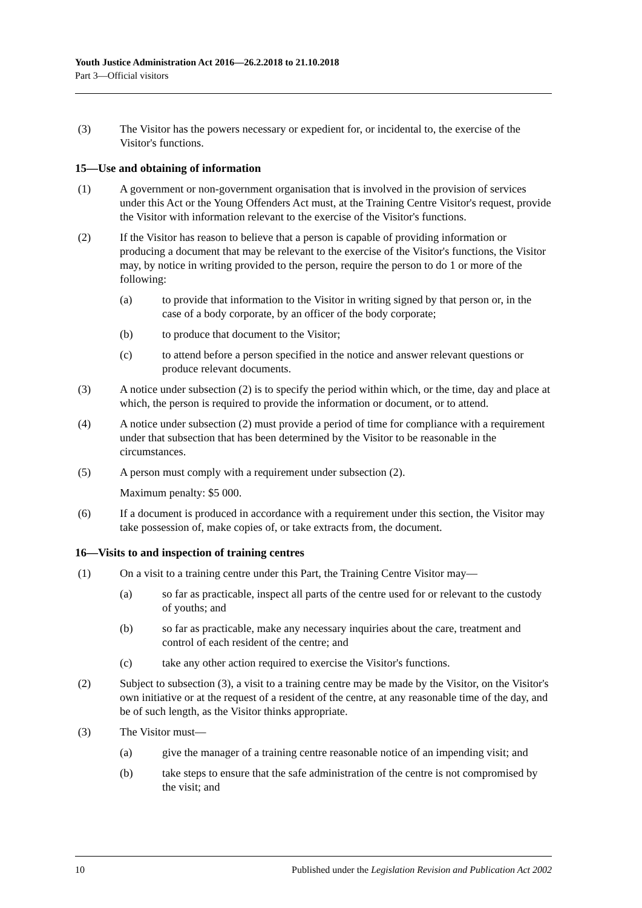Youth Justice Administration Act 2016—26.2.2018 to 21.10.2018
Part 3—Official visitors
(3) The Visitor has the powers necessary or expedient for, or incidental to, the exercise of the Visitor's functions.
15—Use and obtaining of information
(1) A government or non-government organisation that is involved in the provision of services under this Act or the Young Offenders Act must, at the Training Centre Visitor's request, provide the Visitor with information relevant to the exercise of the Visitor's functions.
(2) If the Visitor has reason to believe that a person is capable of providing information or producing a document that may be relevant to the exercise of the Visitor's functions, the Visitor may, by notice in writing provided to the person, require the person to do 1 or more of the following:
(a) to provide that information to the Visitor in writing signed by that person or, in the case of a body corporate, by an officer of the body corporate;
(b) to produce that document to the Visitor;
(c) to attend before a person specified in the notice and answer relevant questions or produce relevant documents.
(3) A notice under subsection (2) is to specify the period within which, or the time, day and place at which, the person is required to provide the information or document, or to attend.
(4) A notice under subsection (2) must provide a period of time for compliance with a requirement under that subsection that has been determined by the Visitor to be reasonable in the circumstances.
(5) A person must comply with a requirement under subsection (2).
Maximum penalty: $5 000.
(6) If a document is produced in accordance with a requirement under this section, the Visitor may take possession of, make copies of, or take extracts from, the document.
16—Visits to and inspection of training centres
(1) On a visit to a training centre under this Part, the Training Centre Visitor may—
(a) so far as practicable, inspect all parts of the centre used for or relevant to the custody of youths; and
(b) so far as practicable, make any necessary inquiries about the care, treatment and control of each resident of the centre; and
(c) take any other action required to exercise the Visitor's functions.
(2) Subject to subsection (3), a visit to a training centre may be made by the Visitor, on the Visitor's own initiative or at the request of a resident of the centre, at any reasonable time of the day, and be of such length, as the Visitor thinks appropriate.
(3) The Visitor must—
(a) give the manager of a training centre reasonable notice of an impending visit; and
(b) take steps to ensure that the safe administration of the centre is not compromised by the visit; and
10 Published under the Legislation Revision and Publication Act 2002